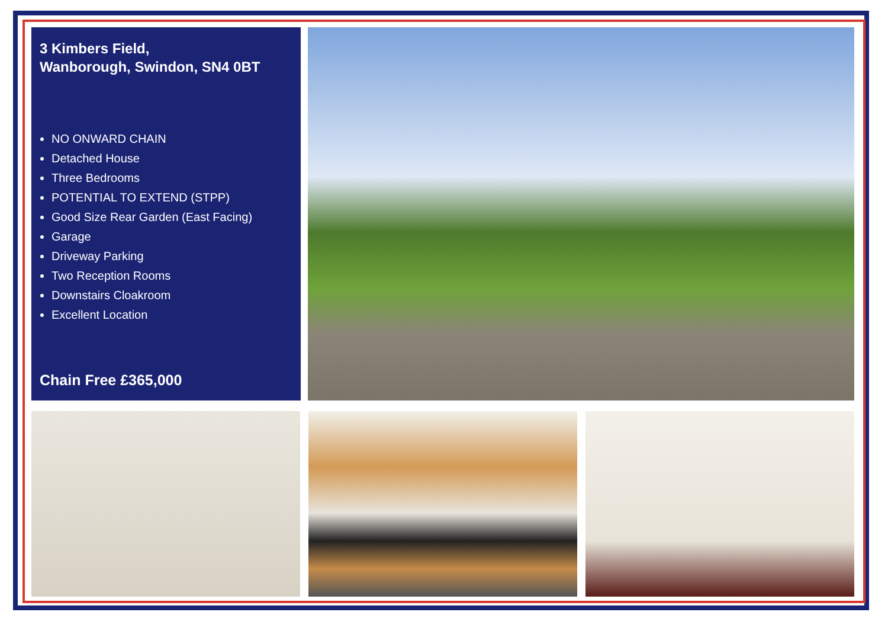3 Kimbers Field,
Wanborough, Swindon, SN4 0BT
NO ONWARD CHAIN
Detached House
Three Bedrooms
POTENTIAL TO EXTEND (STPP)
Good Size Rear Garden (East Facing)
Garage
Driveway Parking
Two Reception Rooms
Downstairs Cloakroom
Excellent Location
Chain Free £365,000